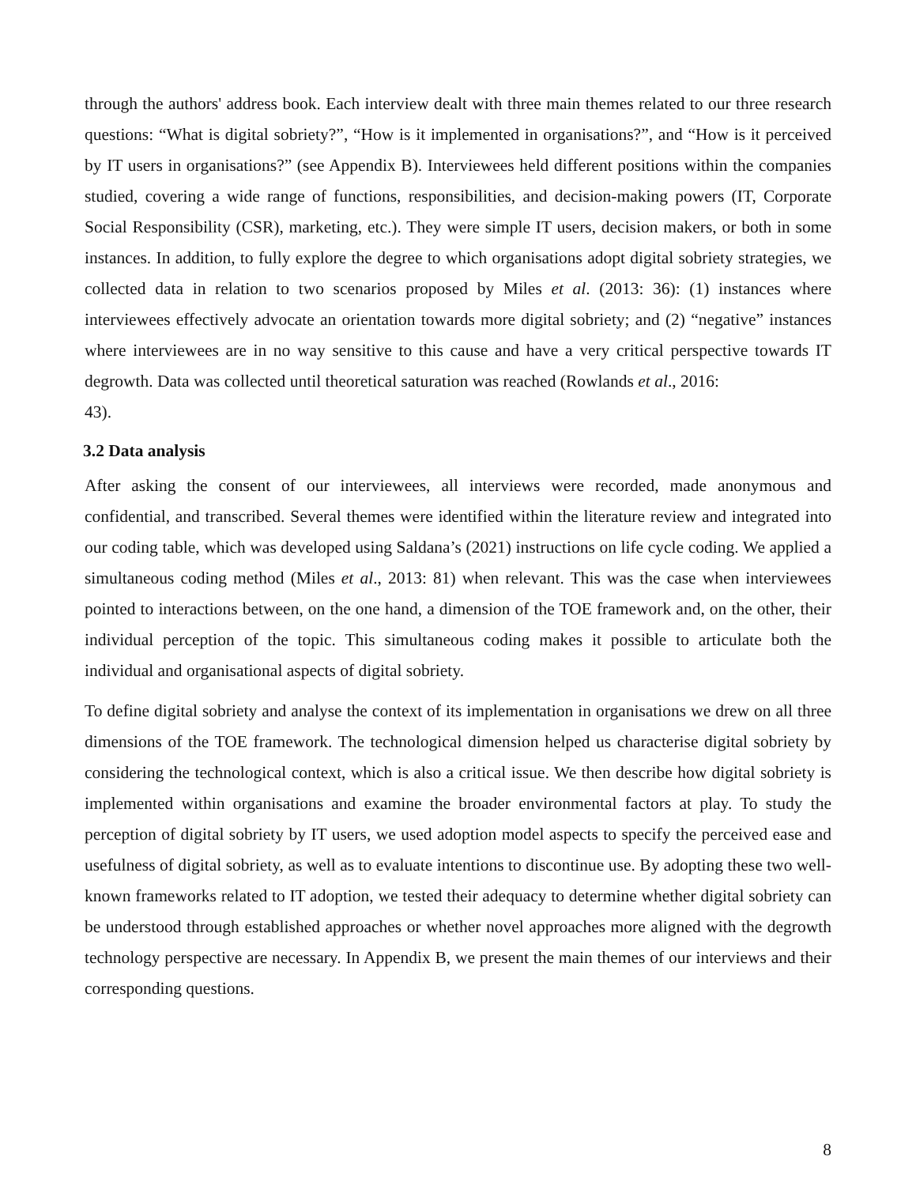through the authors' address book. Each interview dealt with three main themes related to our three research questions: “What is digital sobriety?”, “How is it implemented in organisations?”, and “How is it perceived by IT users in organisations?” (see Appendix B). Interviewees held different positions within the companies studied, covering a wide range of functions, responsibilities, and decision-making powers (IT, Corporate Social Responsibility (CSR), marketing, etc.). They were simple IT users, decision makers, or both in some instances. In addition, to fully explore the degree to which organisations adopt digital sobriety strategies, we collected data in relation to two scenarios proposed by Miles et al. (2013: 36): (1) instances where interviewees effectively advocate an orientation towards more digital sobriety; and (2) “negative” instances where interviewees are in no way sensitive to this cause and have a very critical perspective towards IT degrowth. Data was collected until theoretical saturation was reached (Rowlands et al., 2016:
43).
3.2 Data analysis
After asking the consent of our interviewees, all interviews were recorded, made anonymous and confidential, and transcribed. Several themes were identified within the literature review and integrated into our coding table, which was developed using Saldana’s (2021) instructions on life cycle coding. We applied a simultaneous coding method (Miles et al., 2013: 81) when relevant. This was the case when interviewees pointed to interactions between, on the one hand, a dimension of the TOE framework and, on the other, their individual perception of the topic. This simultaneous coding makes it possible to articulate both the individual and organisational aspects of digital sobriety.
To define digital sobriety and analyse the context of its implementation in organisations we drew on all three dimensions of the TOE framework. The technological dimension helped us characterise digital sobriety by considering the technological context, which is also a critical issue. We then describe how digital sobriety is implemented within organisations and examine the broader environmental factors at play. To study the perception of digital sobriety by IT users, we used adoption model aspects to specify the perceived ease and usefulness of digital sobriety, as well as to evaluate intentions to discontinue use. By adopting these two well-known frameworks related to IT adoption, we tested their adequacy to determine whether digital sobriety can be understood through established approaches or whether novel approaches more aligned with the degrowth technology perspective are necessary. In Appendix B, we present the main themes of our interviews and their corresponding questions.
8